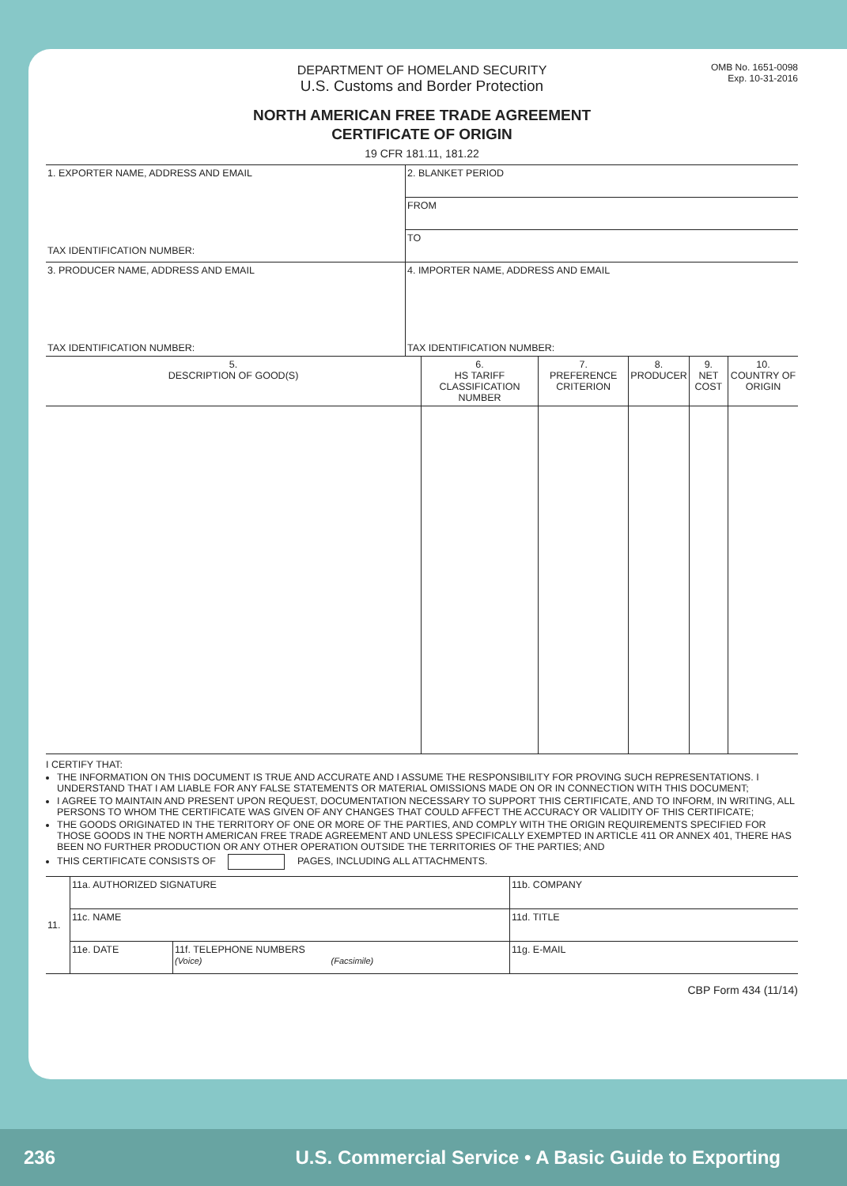OMB No. 1651-0098
Exp. 10-31-2016
DEPARTMENT OF HOMELAND SECURITY
U.S. Customs and Border Protection
NORTH AMERICAN FREE TRADE AGREEMENT
CERTIFICATE OF ORIGIN
19 CFR 181.11, 181.22
| 1. EXPORTER NAME, ADDRESS AND EMAIL TAX IDENTIFICATION NUMBER: | 2. BLANKET PERIOD |
| | FROM |
| | TO |
| 3. PRODUCER NAME, ADDRESS AND EMAIL TAX IDENTIFICATION NUMBER: | 4. IMPORTER NAME, ADDRESS AND EMAIL TAX IDENTIFICATION NUMBER: |
| 5. DESCRIPTION OF GOOD(S) | 6. HS TARIFF CLASSIFICATION NUMBER | 7. PREFERENCE CRITERION | 8. PRODUCER | 9. NET COST | 10. COUNTRY OF ORIGIN |
| --- | --- | --- | --- | --- | --- |
I CERTIFY THAT:
THE INFORMATION ON THIS DOCUMENT IS TRUE AND ACCURATE AND I ASSUME THE RESPONSIBILITY FOR PROVING SUCH REPRESENTATIONS. I UNDERSTAND THAT I AM LIABLE FOR ANY FALSE STATEMENTS OR MATERIAL OMISSIONS MADE ON OR IN CONNECTION WITH THIS DOCUMENT;
I AGREE TO MAINTAIN AND PRESENT UPON REQUEST, DOCUMENTATION NECESSARY TO SUPPORT THIS CERTIFICATE, AND TO INFORM, IN WRITING, ALL PERSONS TO WHOM THE CERTIFICATE WAS GIVEN OF ANY CHANGES THAT COULD AFFECT THE ACCURACY OR VALIDITY OF THIS CERTIFICATE;
THE GOODS ORIGINATED IN THE TERRITORY OF ONE OR MORE OF THE PARTIES, AND COMPLY WITH THE ORIGIN REQUIREMENTS SPECIFIED FOR THOSE GOODS IN THE NORTH AMERICAN FREE TRADE AGREEMENT AND UNLESS SPECIFICALLY EXEMPTED IN ARTICLE 411 OR ANNEX 401, THERE HAS BEEN NO FURTHER PRODUCTION OR ANY OTHER OPERATION OUTSIDE THE TERRITORIES OF THE PARTIES; AND
THIS CERTIFICATE CONSISTS OF PAGES, INCLUDING ALL ATTACHMENTS.
| 11. | 11a. AUTHORIZED SIGNATURE | | 11b. COMPANY | |
| | 11c. NAME | | 11d. TITLE | |
| | 11e. DATE | 11f. TELEPHONE NUMBERS (Voice) (Facsimile) | | 11g. E-MAIL |
CBP Form 434 (11/14)
236 U.S. Commercial Service • A Basic Guide to Exporting